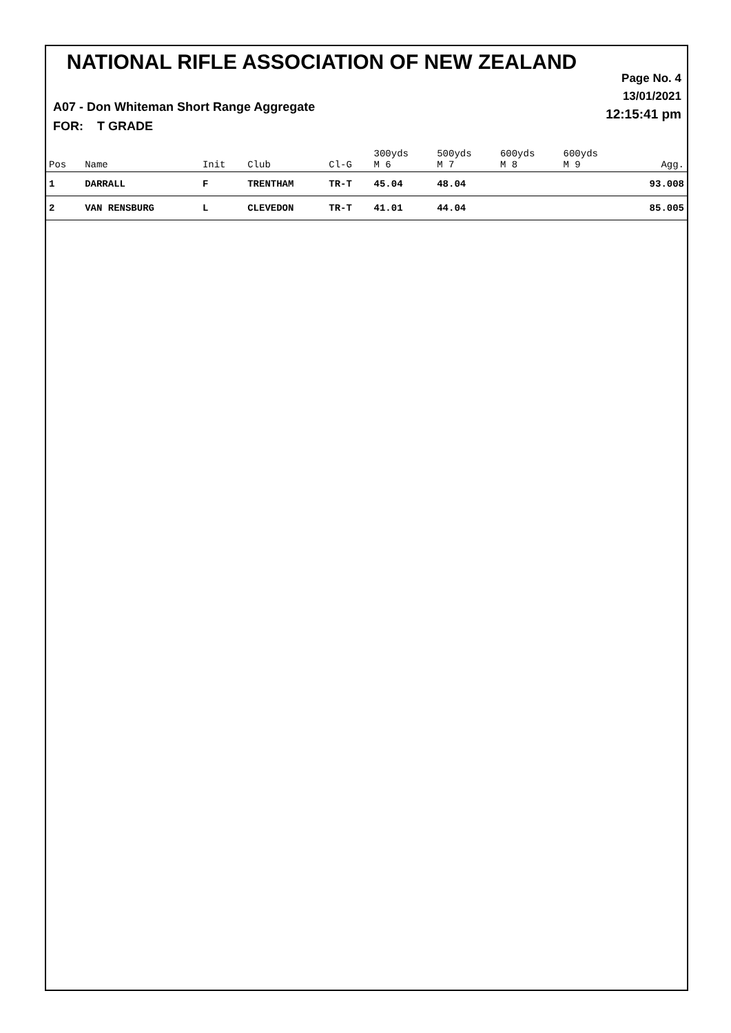NATIONAL RIFLE ASSOCIATION OF NEW ZEALAND
Page No. 4
13/01/2021
12:15:41 pm
A07 - Don Whiteman Short Range Aggregate
FOR: T GRADE
| Pos | Name | Init | Club | Cl-G | 300yds M 6 | 500yds M 7 | 600yds M 8 | 600yds M 9 | Agg. |
| --- | --- | --- | --- | --- | --- | --- | --- | --- | --- |
| 1 | DARRALL | F | TRENTHAM | TR-T | 45.04 | 48.04 | | | 93.008 |
| 2 | VAN RENSBURG | L | CLEVEDON | TR-T | 41.01 | 44.04 | | | 85.005 |